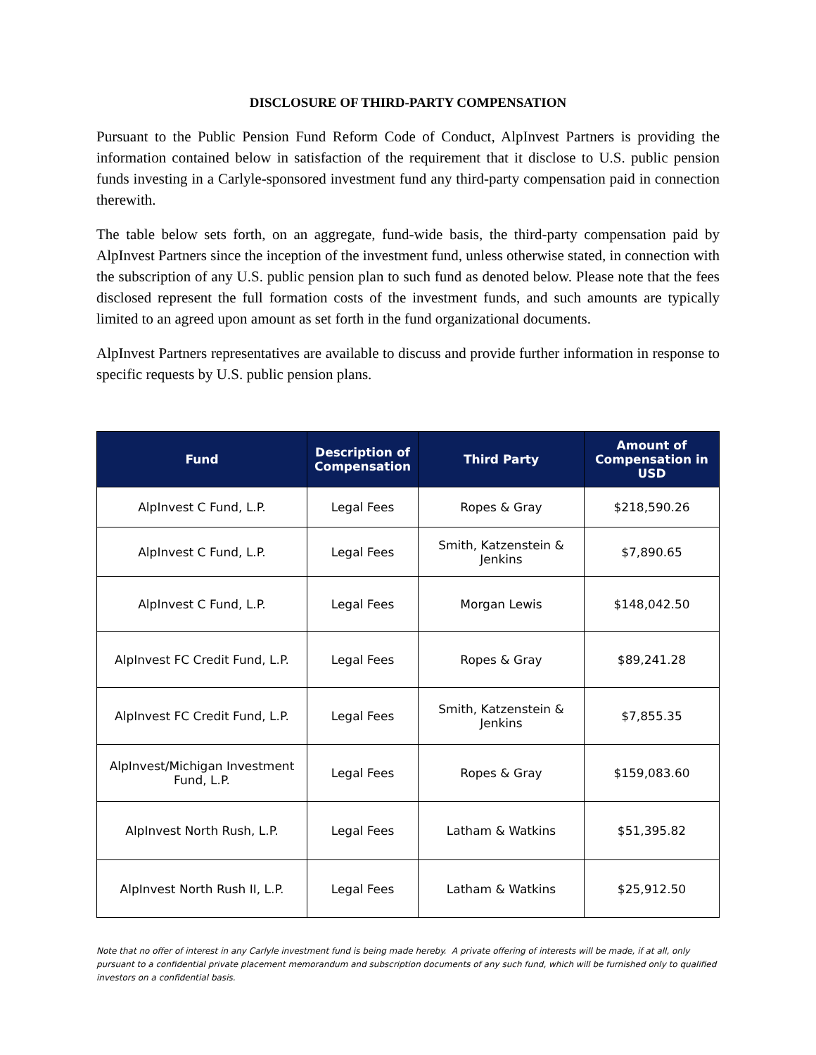DISCLOSURE OF THIRD-PARTY COMPENSATION
Pursuant to the Public Pension Fund Reform Code of Conduct, AlpInvest Partners is providing the information contained below in satisfaction of the requirement that it disclose to U.S. public pension funds investing in a Carlyle-sponsored investment fund any third-party compensation paid in connection therewith.
The table below sets forth, on an aggregate, fund-wide basis, the third-party compensation paid by AlpInvest Partners since the inception of the investment fund, unless otherwise stated, in connection with the subscription of any U.S. public pension plan to such fund as denoted below. Please note that the fees disclosed represent the full formation costs of the investment funds, and such amounts are typically limited to an agreed upon amount as set forth in the fund organizational documents.
AlpInvest Partners representatives are available to discuss and provide further information in response to specific requests by U.S. public pension plans.
| Fund | Description of Compensation | Third Party | Amount of Compensation in USD |
| --- | --- | --- | --- |
| AlpInvest C Fund, L.P. | Legal Fees | Ropes & Gray | $218,590.26 |
| AlpInvest C Fund, L.P. | Legal Fees | Smith, Katzenstein & Jenkins | $7,890.65 |
| AlpInvest C Fund, L.P. | Legal Fees | Morgan Lewis | $148,042.50 |
| AlpInvest FC Credit Fund, L.P. | Legal Fees | Ropes & Gray | $89,241.28 |
| AlpInvest FC Credit Fund, L.P. | Legal Fees | Smith, Katzenstein & Jenkins | $7,855.35 |
| AlpInvest/Michigan Investment Fund, L.P. | Legal Fees | Ropes & Gray | $159,083.60 |
| AlpInvest North Rush, L.P. | Legal Fees | Latham & Watkins | $51,395.82 |
| AlpInvest North Rush II, L.P. | Legal Fees | Latham & Watkins | $25,912.50 |
Note that no offer of interest in any Carlyle investment fund is being made hereby. A private offering of interests will be made, if at all, only pursuant to a confidential private placement memorandum and subscription documents of any such fund, which will be furnished only to qualified investors on a confidential basis.